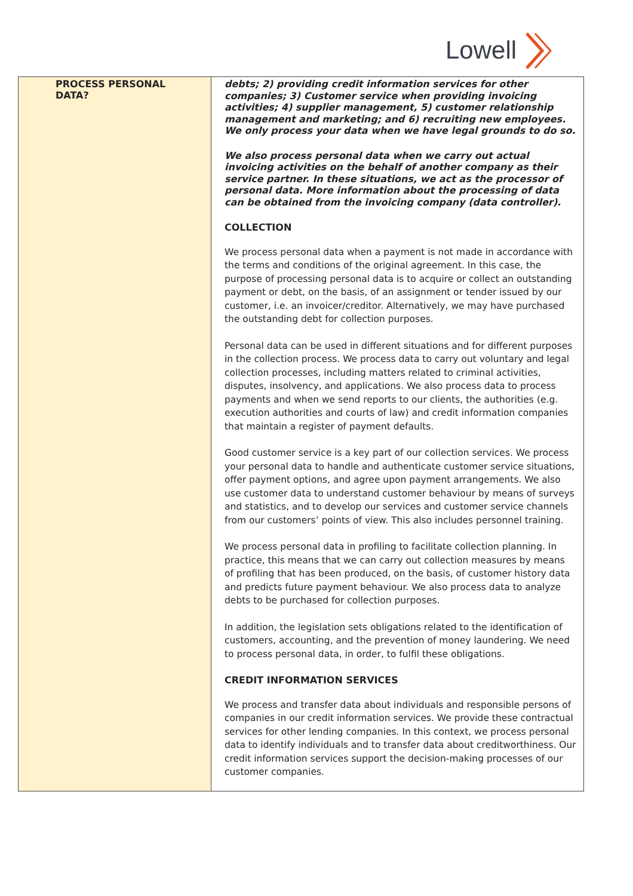Lowell
| PROCESS PERSONAL DATA? | debts; 2) providing credit information services for other companies; 3) Customer service when providing invoicing activities; 4) supplier management, 5) customer relationship management and marketing; and 6) recruiting new employees. We only process your data when we have legal grounds to do so. We also process personal data when we carry out actual invoicing activities on the behalf of another company as their service partner. In these situations, we act as the processor of personal data. More information about the processing of data can be obtained from the invoicing company (data controller). COLLECTION We process personal data when a payment is not made in accordance with the terms and conditions of the original agreement. In this case, the purpose of processing personal data is to acquire or collect an outstanding payment or debt, on the basis, of an assignment or tender issued by our customer, i.e. an invoicer/creditor. Alternatively, we may have purchased the outstanding debt for collection purposes. Personal data can be used in different situations and for different purposes in the collection process. We process data to carry out voluntary and legal collection processes, including matters related to criminal activities, disputes, insolvency, and applications. We also process data to process payments and when we send reports to our clients, the authorities (e.g. execution authorities and courts of law) and credit information companies that maintain a register of payment defaults. Good customer service is a key part of our collection services. We process your personal data to handle and authenticate customer service situations, offer payment options, and agree upon payment arrangements. We also use customer data to understand customer behaviour by means of surveys and statistics, and to develop our services and customer service channels from our customers’ points of view. This also includes personnel training. We process personal data in profiling to facilitate collection planning. In practice, this means that we can carry out collection measures by means of profiling that has been produced, on the basis, of customer history data and predicts future payment behaviour. We also process data to analyze debts to be purchased for collection purposes. In addition, the legislation sets obligations related to the identification of customers, accounting, and the prevention of money laundering. We need to process personal data, in order, to fulfil these obligations. CREDIT INFORMATION SERVICES We process and transfer data about individuals and responsible persons of companies in our credit information services. We provide these contractual services for other lending companies. In this context, we process personal data to identify individuals and to transfer data about creditworthiness. Our credit information services support the decision-making processes of our customer companies. |